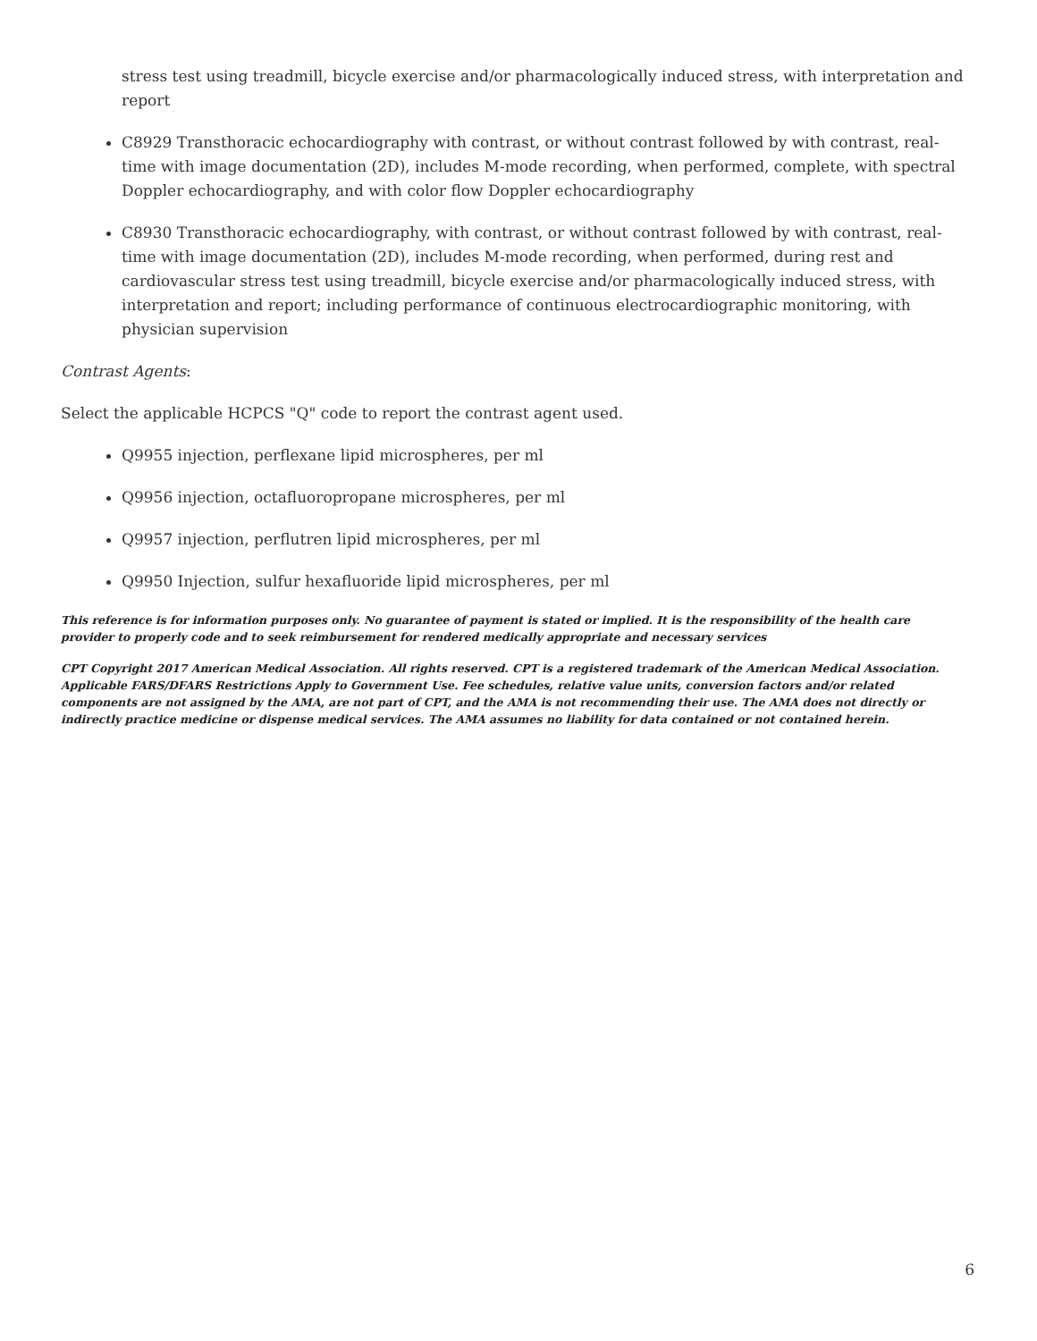stress test using treadmill, bicycle exercise and/or pharmacologically induced stress, with interpretation and report
C8929 Transthoracic echocardiography with contrast, or without contrast followed by with contrast, real-time with image documentation (2D), includes M-mode recording, when performed, complete, with spectral Doppler echocardiography, and with color flow Doppler echocardiography
C8930 Transthoracic echocardiography, with contrast, or without contrast followed by with contrast, real-time with image documentation (2D), includes M-mode recording, when performed, during rest and cardiovascular stress test using treadmill, bicycle exercise and/or pharmacologically induced stress, with interpretation and report; including performance of continuous electrocardiographic monitoring, with physician supervision
Contrast Agents:
Select the applicable HCPCS "Q" code to report the contrast agent used.
Q9955 injection, perflexane lipid microspheres, per ml
Q9956 injection, octafluoropropane microspheres, per ml
Q9957 injection, perflutren lipid microspheres, per ml
Q9950 Injection, sulfur hexafluoride lipid microspheres, per ml
This reference is for information purposes only. No guarantee of payment is stated or implied. It is the responsibility of the health care provider to properly code and to seek reimbursement for rendered medically appropriate and necessary services
CPT Copyright 2017 American Medical Association. All rights reserved. CPT is a registered trademark of the American Medical Association. Applicable FARS/DFARS Restrictions Apply to Government Use. Fee schedules, relative value units, conversion factors and/or related components are not assigned by the AMA, are not part of CPT, and the AMA is not recommending their use. The AMA does not directly or indirectly practice medicine or dispense medical services. The AMA assumes no liability for data contained or not contained herein.
6